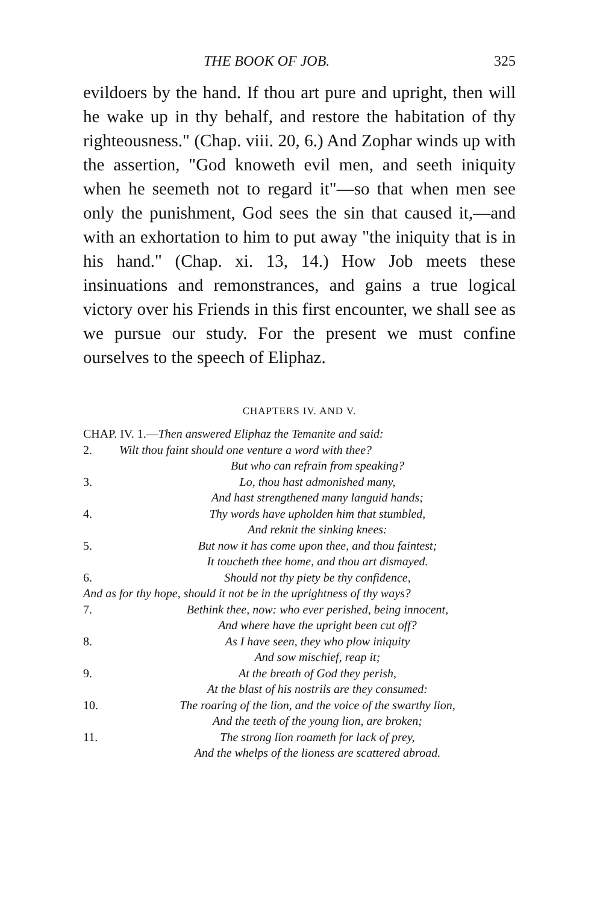THE BOOK OF JOB. 325
evildoers by the hand. If thou art pure and upright, then will he wake up in thy behalf, and restore the habitation of thy righteousness." (Chap. viii. 20, 6.) And Zophar winds up with the assertion, "God knoweth evil men, and seeth iniquity when he seemeth not to regard it"—so that when men see only the punishment, God sees the sin that caused it,—and with an exhortation to him to put away "the iniquity that is in his hand." (Chap. xi. 13, 14.) How Job meets these insinuations and remonstrances, and gains a true logical victory over his Friends in this first encounter, we shall see as we pursue our study. For the present we must confine ourselves to the speech of Eliphaz.
CHAPTERS IV. AND V.
CHAP. IV. 1.— Then answered Eliphaz the Temanite and said:
2. Wilt thou faint should one venture a word with thee?
But who can refrain from speaking?
3. Lo, thou hast admonished many,
And hast strengthened many languid hands;
4. Thy words have upholden him that stumbled,
And reknit the sinking knees:
5. But now it has come upon thee, and thou faintest;
It toucheth thee home, and thou art dismayed.
6. Should not thy piety be thy confidence,
And as for thy hope, should it not be in the uprightness of thy ways?
7. Bethink thee, now: who ever perished, being innocent,
And where have the upright been cut off?
8. As I have seen, they who plow iniquity
And sow mischief, reap it;
9. At the breath of God they perish,
At the blast of his nostrils are they consumed:
10. The roaring of the lion, and the voice of the swarthy lion,
And the teeth of the young lion, are broken;
11. The strong lion roameth for lack of prey,
And the whelps of the lioness are scattered abroad.